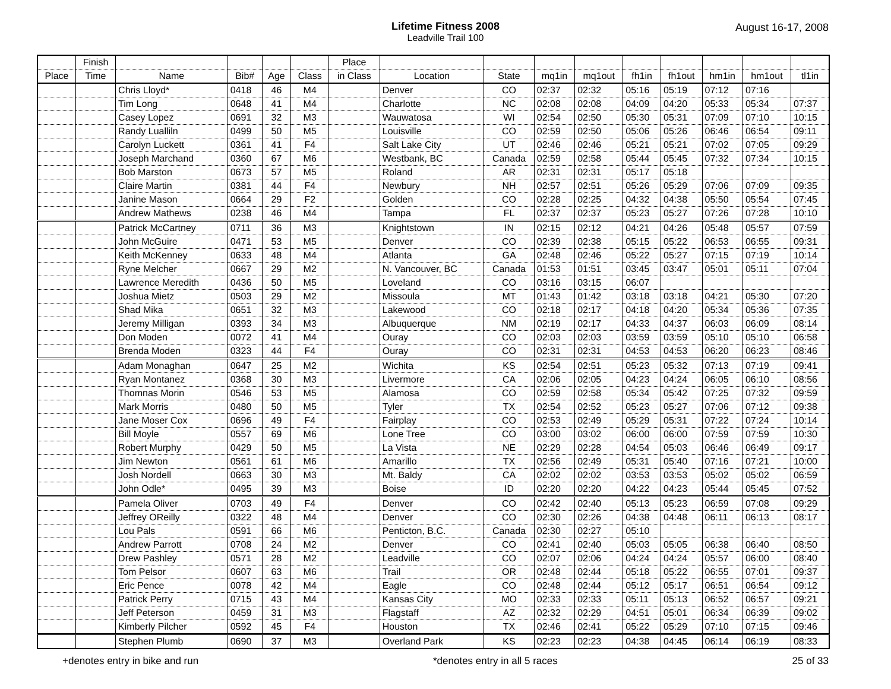Lifetime Fitness 2008
Leadville Trail 100
August 16-17, 2008
| | Finish | | | | | Place | | | | | | | | | |
| --- | --- | --- | --- | --- | --- | --- | --- | --- | --- | --- | --- | --- | --- | --- | --- |
| Place | Time | Name | Bib# | Age | Class | in Class | Location | State | mq1in | mq1out | fh1in | fh1out | hm1in | hm1out | tl1in |
| | | Chris Lloyd* | 0418 | 46 | M4 | | Denver | CO | 02:37 | 02:32 | 05:16 | 05:19 | 07:12 | 07:16 | |
| | | Tim Long | 0648 | 41 | M4 | | Charlotte | NC | 02:08 | 02:08 | 04:09 | 04:20 | 05:33 | 05:34 | 07:37 |
| | | Casey Lopez | 0691 | 32 | M3 | | Wauwatosa | WI | 02:54 | 02:50 | 05:30 | 05:31 | 07:09 | 07:10 | 10:15 |
| | | Randy Lualliln | 0499 | 50 | M5 | | Louisville | CO | 02:59 | 02:50 | 05:06 | 05:26 | 06:46 | 06:54 | 09:11 |
| | | Carolyn Luckett | 0361 | 41 | F4 | | Salt Lake City | UT | 02:46 | 02:46 | 05:21 | 05:21 | 07:02 | 07:05 | 09:29 |
| | | Joseph Marchand | 0360 | 67 | M6 | | Westbank, BC | Canada | 02:59 | 02:58 | 05:44 | 05:45 | 07:32 | 07:34 | 10:15 |
| | | Bob Marston | 0673 | 57 | M5 | | Roland | AR | 02:31 | 02:31 | 05:17 | 05:18 | | | |
| | | Claire Martin | 0381 | 44 | F4 | | Newbury | NH | 02:57 | 02:51 | 05:26 | 05:29 | 07:06 | 07:09 | 09:35 |
| | | Janine Mason | 0664 | 29 | F2 | | Golden | CO | 02:28 | 02:25 | 04:32 | 04:38 | 05:50 | 05:54 | 07:45 |
| | | Andrew Mathews | 0238 | 46 | M4 | | Tampa | FL | 02:37 | 02:37 | 05:23 | 05:27 | 07:26 | 07:28 | 10:10 |
| | | Patrick McCartney | 0711 | 36 | M3 | | Knightstown | IN | 02:15 | 02:12 | 04:21 | 04:26 | 05:48 | 05:57 | 07:59 |
| | | John McGuire | 0471 | 53 | M5 | | Denver | CO | 02:39 | 02:38 | 05:15 | 05:22 | 06:53 | 06:55 | 09:31 |
| | | Keith McKenney | 0633 | 48 | M4 | | Atlanta | GA | 02:48 | 02:46 | 05:22 | 05:27 | 07:15 | 07:19 | 10:14 |
| | | Ryne Melcher | 0667 | 29 | M2 | | N. Vancouver, BC | Canada | 01:53 | 01:51 | 03:45 | 03:47 | 05:01 | 05:11 | 07:04 |
| | | Lawrence Meredith | 0436 | 50 | M5 | | Loveland | CO | 03:16 | 03:15 | 06:07 | | | | |
| | | Joshua Mietz | 0503 | 29 | M2 | | Missoula | MT | 01:43 | 01:42 | 03:18 | 03:18 | 04:21 | 05:30 | 07:20 |
| | | Shad Mika | 0651 | 32 | M3 | | Lakewood | CO | 02:18 | 02:17 | 04:18 | 04:20 | 05:34 | 05:36 | 07:35 |
| | | Jeremy Milligan | 0393 | 34 | M3 | | Albuquerque | NM | 02:19 | 02:17 | 04:33 | 04:37 | 06:03 | 06:09 | 08:14 |
| | | Don Moden | 0072 | 41 | M4 | | Ouray | CO | 02:03 | 02:03 | 03:59 | 03:59 | 05:10 | 05:10 | 06:58 |
| | | Brenda Moden | 0323 | 44 | F4 | | Ouray | CO | 02:31 | 02:31 | 04:53 | 04:53 | 06:20 | 06:23 | 08:46 |
| | | Adam Monaghan | 0647 | 25 | M2 | | Wichita | KS | 02:54 | 02:51 | 05:23 | 05:32 | 07:13 | 07:19 | 09:41 |
| | | Ryan Montanez | 0368 | 30 | M3 | | Livermore | CA | 02:06 | 02:05 | 04:23 | 04:24 | 06:05 | 06:10 | 08:56 |
| | | Thomnas Morin | 0546 | 53 | M5 | | Alamosa | CO | 02:59 | 02:58 | 05:34 | 05:42 | 07:25 | 07:32 | 09:59 |
| | | Mark Morris | 0480 | 50 | M5 | | Tyler | TX | 02:54 | 02:52 | 05:23 | 05:27 | 07:06 | 07:12 | 09:38 |
| | | Jane Moser Cox | 0696 | 49 | F4 | | Fairplay | CO | 02:53 | 02:49 | 05:29 | 05:31 | 07:22 | 07:24 | 10:14 |
| | | Bill Moyle | 0557 | 69 | M6 | | Lone Tree | CO | 03:00 | 03:02 | 06:00 | 06:00 | 07:59 | 07:59 | 10:30 |
| | | Robert Murphy | 0429 | 50 | M5 | | La Vista | NE | 02:29 | 02:28 | 04:54 | 05:03 | 06:46 | 06:49 | 09:17 |
| | | Jim Newton | 0561 | 61 | M6 | | Amarillo | TX | 02:56 | 02:49 | 05:31 | 05:40 | 07:16 | 07:21 | 10:00 |
| | | Josh Nordell | 0663 | 30 | M3 | | Mt. Baldy | CA | 02:02 | 02:02 | 03:53 | 03:53 | 05:02 | 05:02 | 06:59 |
| | | John Odle* | 0495 | 39 | M3 | | Boise | ID | 02:20 | 02:20 | 04:22 | 04:23 | 05:44 | 05:45 | 07:52 |
| | | Pamela Oliver | 0703 | 49 | F4 | | Denver | CO | 02:42 | 02:40 | 05:13 | 05:23 | 06:59 | 07:08 | 09:29 |
| | | Jeffrey OReilly | 0322 | 48 | M4 | | Denver | CO | 02:30 | 02:26 | 04:38 | 04:48 | 06:11 | 06:13 | 08:17 |
| | | Lou Pals | 0591 | 66 | M6 | | Penticton, B.C. | Canada | 02:30 | 02:27 | 05:10 | | | | |
| | | Andrew Parrott | 0708 | 24 | M2 | | Denver | CO | 02:41 | 02:40 | 05:03 | 05:05 | 06:38 | 06:40 | 08:50 |
| | | Drew Pashley | 0571 | 28 | M2 | | Leadville | CO | 02:07 | 02:06 | 04:24 | 04:24 | 05:57 | 06:00 | 08:40 |
| | | Tom Pelsor | 0607 | 63 | M6 | | Trail | OR | 02:48 | 02:44 | 05:18 | 05:22 | 06:55 | 07:01 | 09:37 |
| | | Eric Pence | 0078 | 42 | M4 | | Eagle | CO | 02:48 | 02:44 | 05:12 | 05:17 | 06:51 | 06:54 | 09:12 |
| | | Patrick Perry | 0715 | 43 | M4 | | Kansas City | MO | 02:33 | 02:33 | 05:11 | 05:13 | 06:52 | 06:57 | 09:21 |
| | | Jeff Peterson | 0459 | 31 | M3 | | Flagstaff | AZ | 02:32 | 02:29 | 04:51 | 05:01 | 06:34 | 06:39 | 09:02 |
| | | Kimberly Pilcher | 0592 | 45 | F4 | | Houston | TX | 02:46 | 02:41 | 05:22 | 05:29 | 07:10 | 07:15 | 09:46 |
| | | Stephen Plumb | 0690 | 37 | M3 | | Overland Park | KS | 02:23 | 02:23 | 04:38 | 04:45 | 06:14 | 06:19 | 08:33 |
+denotes entry in bike and run *denotes entry in all 5 races 25 of 33